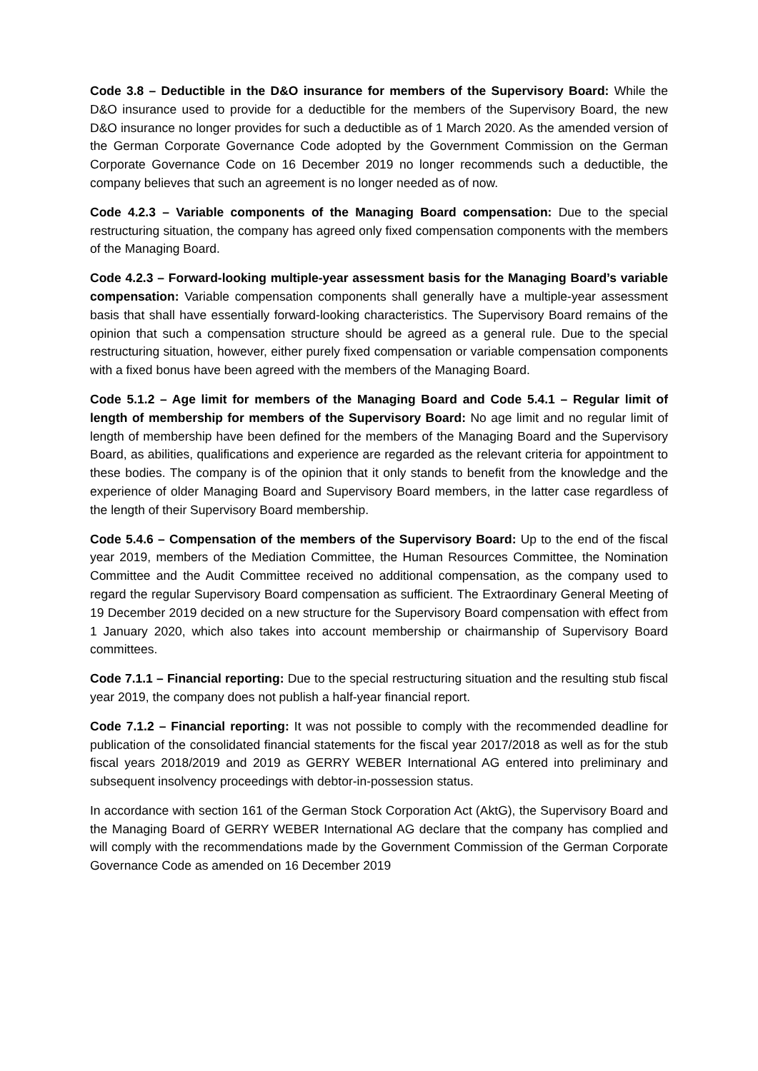Code 3.8 – Deductible in the D&O insurance for members of the Supervisory Board: While the D&O insurance used to provide for a deductible for the members of the Supervisory Board, the new D&O insurance no longer provides for such a deductible as of 1 March 2020. As the amended version of the German Corporate Governance Code adopted by the Government Commission on the German Corporate Governance Code on 16 December 2019 no longer recommends such a deductible, the company believes that such an agreement is no longer needed as of now.
Code 4.2.3 – Variable components of the Managing Board compensation: Due to the special restructuring situation, the company has agreed only fixed compensation components with the members of the Managing Board.
Code 4.2.3 – Forward-looking multiple-year assessment basis for the Managing Board’s variable compensation: Variable compensation components shall generally have a multiple-year assessment basis that shall have essentially forward-looking characteristics. The Supervisory Board remains of the opinion that such a compensation structure should be agreed as a general rule. Due to the special restructuring situation, however, either purely fixed compensation or variable compensation components with a fixed bonus have been agreed with the members of the Managing Board.
Code 5.1.2 – Age limit for members of the Managing Board and Code 5.4.1 – Regular limit of length of membership for members of the Supervisory Board: No age limit and no regular limit of length of membership have been defined for the members of the Managing Board and the Supervisory Board, as abilities, qualifications and experience are regarded as the relevant criteria for appointment to these bodies. The company is of the opinion that it only stands to benefit from the knowledge and the experience of older Managing Board and Supervisory Board members, in the latter case regardless of the length of their Supervisory Board membership.
Code 5.4.6 – Compensation of the members of the Supervisory Board: Up to the end of the fiscal year 2019, members of the Mediation Committee, the Human Resources Committee, the Nomination Committee and the Audit Committee received no additional compensation, as the company used to regard the regular Supervisory Board compensation as sufficient. The Extraordinary General Meeting of 19 December 2019 decided on a new structure for the Supervisory Board compensation with effect from 1 January 2020, which also takes into account membership or chairmanship of Supervisory Board committees.
Code 7.1.1 – Financial reporting: Due to the special restructuring situation and the resulting stub fiscal year 2019, the company does not publish a half-year financial report.
Code 7.1.2 – Financial reporting: It was not possible to comply with the recommended deadline for publication of the consolidated financial statements for the fiscal year 2017/2018 as well as for the stub fiscal years 2018/2019 and 2019 as GERRY WEBER International AG entered into preliminary and subsequent insolvency proceedings with debtor-in-possession status.
In accordance with section 161 of the German Stock Corporation Act (AktG), the Supervisory Board and the Managing Board of GERRY WEBER International AG declare that the company has complied and will comply with the recommendations made by the Government Commission of the German Corporate Governance Code as amended on 16 December 2019